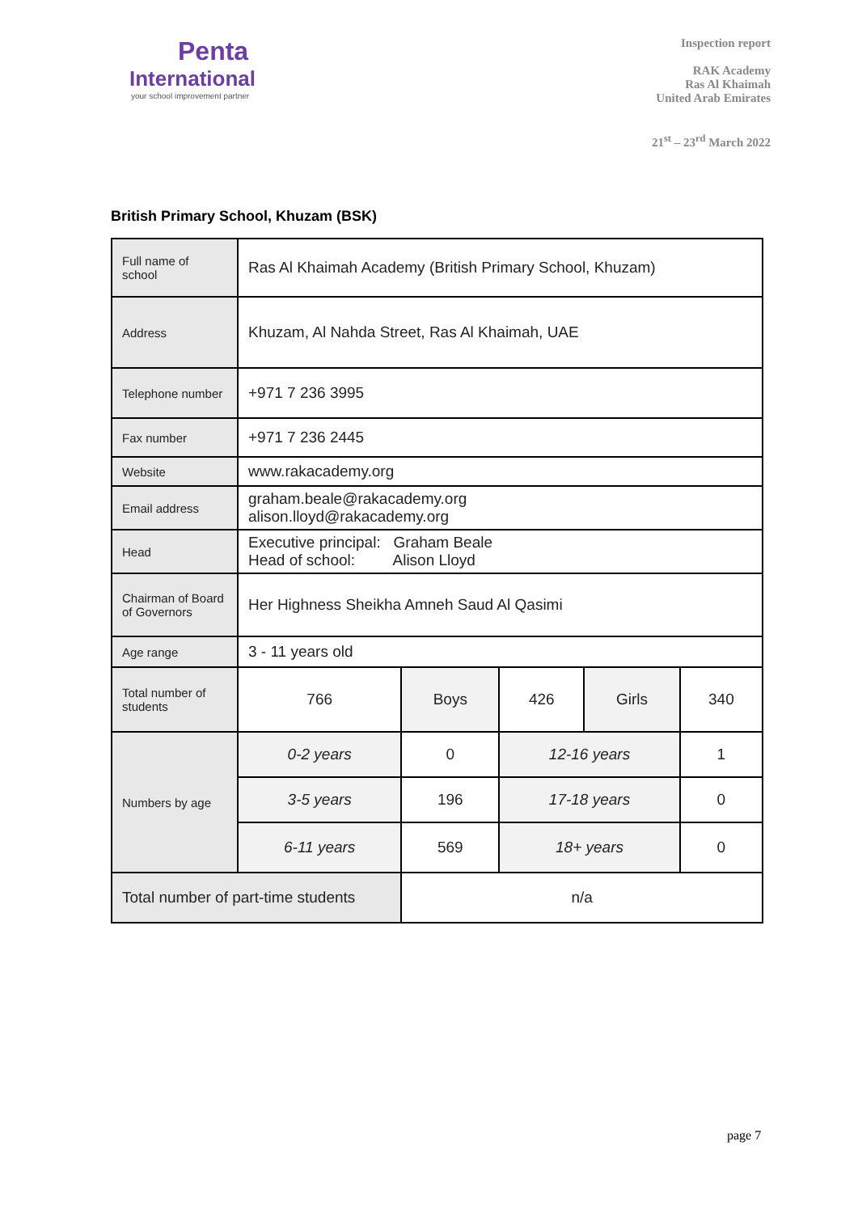Penta
International
your school improvement partner
Inspection report
RAK Academy
Ras Al Khaimah
United Arab Emirates
21<sup>st</sup> – 23<sup>rd</sup> March 2022
British Primary School, Khuzam (BSK)
| Full name of school | Ras Al Khaimah Academy (British Primary School, Khuzam) | | | | |
| Address | Khuzam, Al Nahda Street, Ras Al Khaimah, UAE | | | | |
| Telephone number | +971 7 236 3995 | | | | |
| Fax number | +971 7 236 2445 | | | | |
| Website | www.rakacademy.org | | | | |
| Email address | graham.beale@rakacademy.org alison.lloyd@rakacademy.org | | | | |
| Head | Executive principal: Graham Beale Head of school: Alison Lloyd | | | | |
| Chairman of Board of Governors | Her Highness Sheikha Amneh Saud Al Qasimi | | | | |
| Age range | 3 - 11 years old | | | | |
| Total number of students | 766 | Boys | 426 | Girls | 340 |
| Numbers by age | 0-2 years | 0 | 12-16 years | | 1 |
| | 3-5 years | 196 | 17-18 years | | 0 |
| | 6-11 years | 569 | 18+ years | | 0 |
| Total number of part-time students | | n/a | | | |
page 7